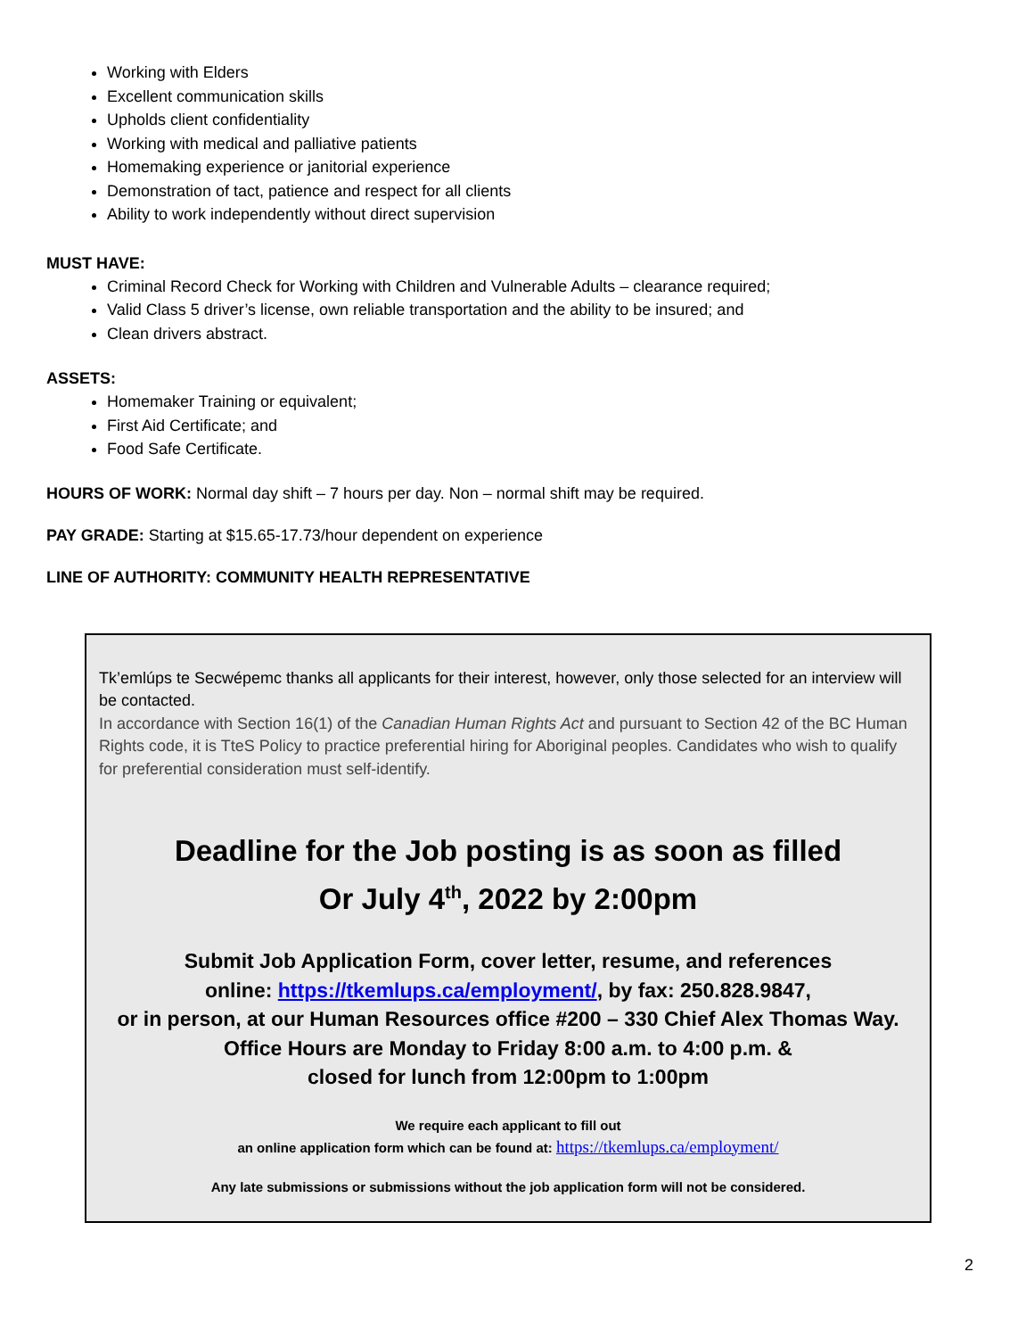Working with Elders
Excellent communication skills
Upholds client confidentiality
Working with medical and palliative patients
Homemaking experience or janitorial experience
Demonstration of tact, patience and respect for all clients
Ability to work independently without direct supervision
MUST HAVE:
Criminal Record Check for Working with Children and Vulnerable Adults – clearance required;
Valid Class 5 driver’s license, own reliable transportation and the ability to be insured; and
Clean drivers abstract.
ASSETS:
Homemaker Training or equivalent;
First Aid Certificate; and
Food Safe Certificate.
HOURS OF WORK: Normal day shift – 7 hours per day. Non – normal shift may be required.
PAY GRADE: Starting at $15.65-17.73/hour dependent on experience
LINE OF AUTHORITY: COMMUNITY HEALTH REPRESENTATIVE
Tk’emlúps te Secwépemc thanks all applicants for their interest, however, only those selected for an interview will be contacted.
In accordance with Section 16(1) of the Canadian Human Rights Act and pursuant to Section 42 of the BC Human Rights code, it is TteS Policy to practice preferential hiring for Aboriginal peoples. Candidates who wish to qualify for preferential consideration must self-identify.
Deadline for the Job posting is as soon as filled
Or July 4<sup>th</sup>, 2022 by 2:00pm
Submit Job Application Form, cover letter, resume, and references
online: https://tkemlups.ca/employment/, by fax: 250.828.9847,
or in person, at our Human Resources office #200 – 330 Chief Alex Thomas Way.
Office Hours are Monday to Friday 8:00 a.m. to 4:00 p.m. &
closed for lunch from 12:00pm to 1:00pm
We require each applicant to fill out
an online application form which can be found at: https://tkemlups.ca/employment/
Any late submissions or submissions without the job application form will not be considered.
2